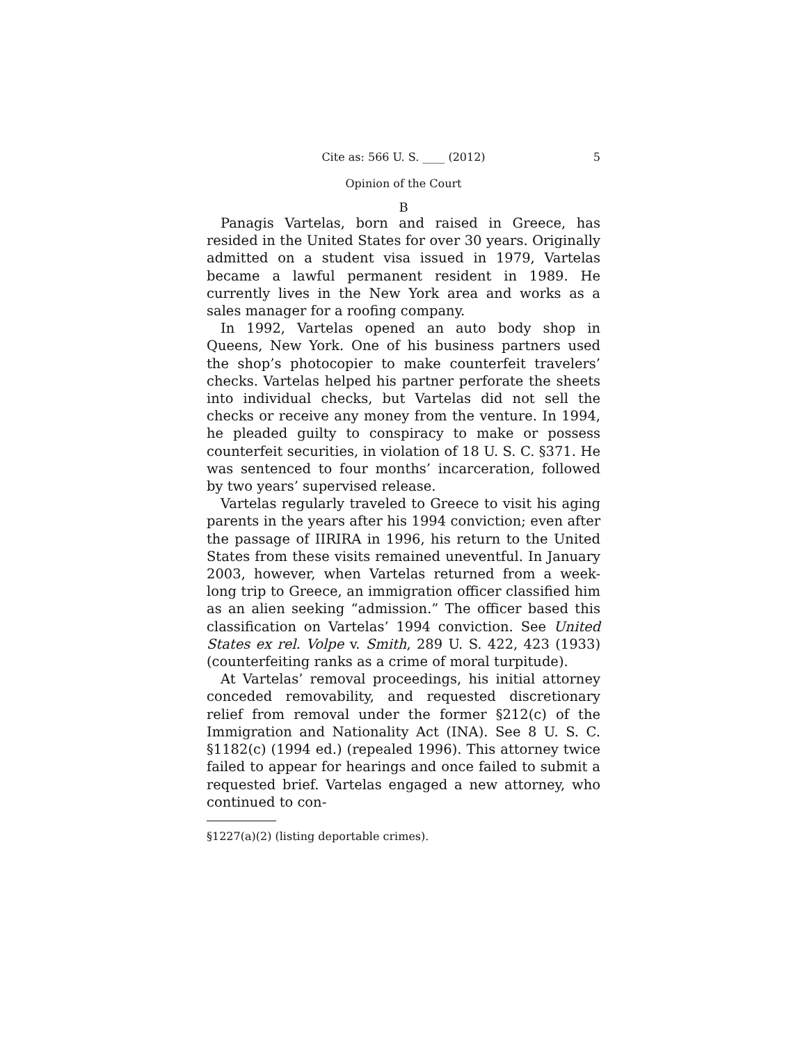Cite as: 566 U. S. ____ (2012) 5
Opinion of the Court
B
Panagis Vartelas, born and raised in Greece, has resided in the United States for over 30 years. Originally admitted on a student visa issued in 1979, Vartelas became a lawful permanent resident in 1989. He currently lives in the New York area and works as a sales manager for a roofing company.
In 1992, Vartelas opened an auto body shop in Queens, New York. One of his business partners used the shop’s photocopier to make counterfeit travelers’ checks. Vartelas helped his partner perforate the sheets into individual checks, but Vartelas did not sell the checks or receive any money from the venture. In 1994, he pleaded guilty to conspiracy to make or possess counterfeit securities, in violation of 18 U. S. C. §371. He was sentenced to four months’ incarceration, followed by two years’ supervised release.
Vartelas regularly traveled to Greece to visit his aging parents in the years after his 1994 conviction; even after the passage of IIRIRA in 1996, his return to the United States from these visits remained uneventful. In January 2003, however, when Vartelas returned from a week-long trip to Greece, an immigration officer classified him as an alien seeking “admission.” The officer based this classification on Vartelas’ 1994 conviction. See United States ex rel. Volpe v. Smith, 289 U. S. 422, 423 (1933) (counterfeiting ranks as a crime of moral turpitude).
At Vartelas’ removal proceedings, his initial attorney conceded removability, and requested discretionary relief from removal under the former §212(c) of the Immigration and Nationality Act (INA). See 8 U. S. C. §1182(c) (1994 ed.) (repealed 1996). This attorney twice failed to appear for hearings and once failed to submit a requested brief. Vartelas engaged a new attorney, who continued to con-
§1227(a)(2) (listing deportable crimes).